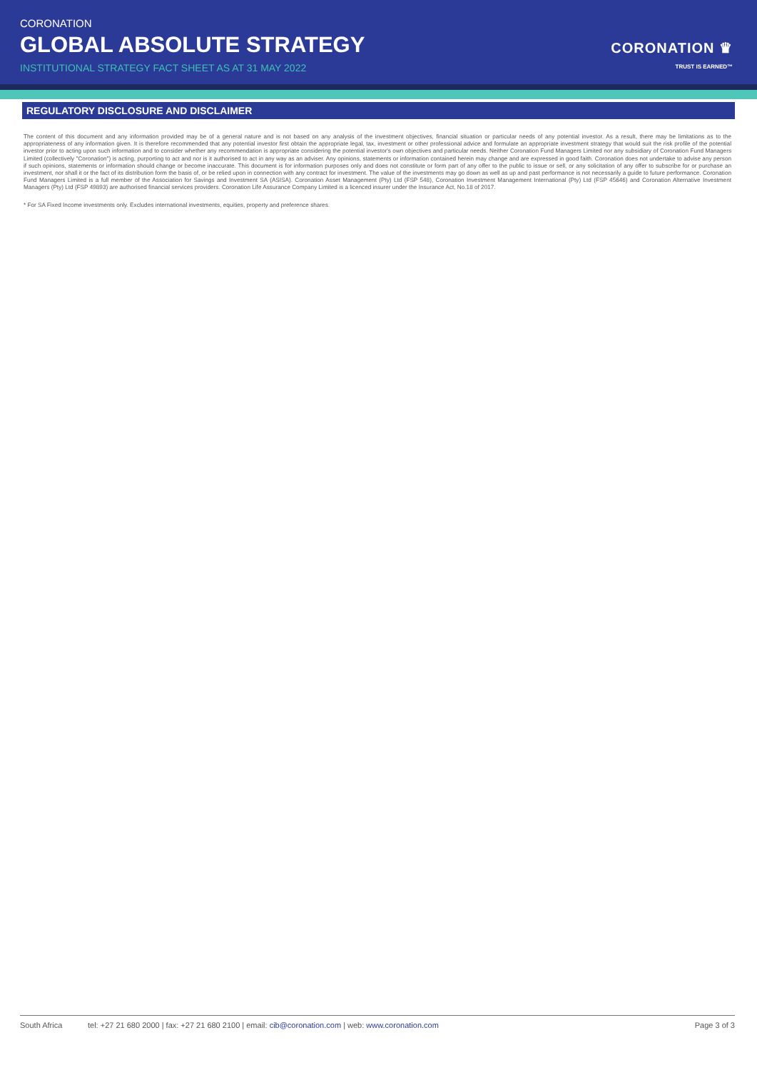CORONATION
GLOBAL ABSOLUTE STRATEGY
INSTITUTIONAL STRATEGY FACT SHEET AS AT 31 MAY 2022
CORONATION ♛
TRUST IS EARNED™
REGULATORY DISCLOSURE AND DISCLAIMER
The content of this document and any information provided may be of a general nature and is not based on any analysis of the investment objectives, financial situation or particular needs of any potential investor. As a result, there may be limitations as to the appropriateness of any information given. It is therefore recommended that any potential investor first obtain the appropriate legal, tax, investment or other professional advice and formulate an appropriate investment strategy that would suit the risk profile of the potential investor prior to acting upon such information and to consider whether any recommendation is appropriate considering the potential investor's own objectives and particular needs. Neither Coronation Fund Managers Limited nor any subsidiary of Coronation Fund Managers Limited (collectively "Coronation") is acting, purporting to act and nor is it authorised to act in any way as an adviser. Any opinions, statements or information contained herein may change and are expressed in good faith. Coronation does not undertake to advise any person if such opinions, statements or information should change or become inaccurate. This document is for information purposes only and does not constitute or form part of any offer to the public to issue or sell, or any solicitation of any offer to subscribe for or purchase an investment, nor shall it or the fact of its distribution form the basis of, or be relied upon in connection with any contract for investment. The value of the investments may go down as well as up and past performance is not necessarily a guide to future performance. Coronation Fund Managers Limited is a full member of the Association for Savings and Investment SA (ASISA). Coronation Asset Management (Pty) Ltd (FSP 548), Coronation Investment Management International (Pty) Ltd (FSP 45646) and Coronation Alternative Investment Managers (Pty) Ltd (FSP 49893) are authorised financial services providers. Coronation Life Assurance Company Limited is a licenced insurer under the Insurance Act, No.18 of 2017.
* For SA Fixed Income investments only. Excludes international investments, equities, property and preference shares.
South Africa tel: +27 21 680 2000 | fax: +27 21 680 2100 | email: cib@coronation.com | web: www.coronation.com Page 3 of 3